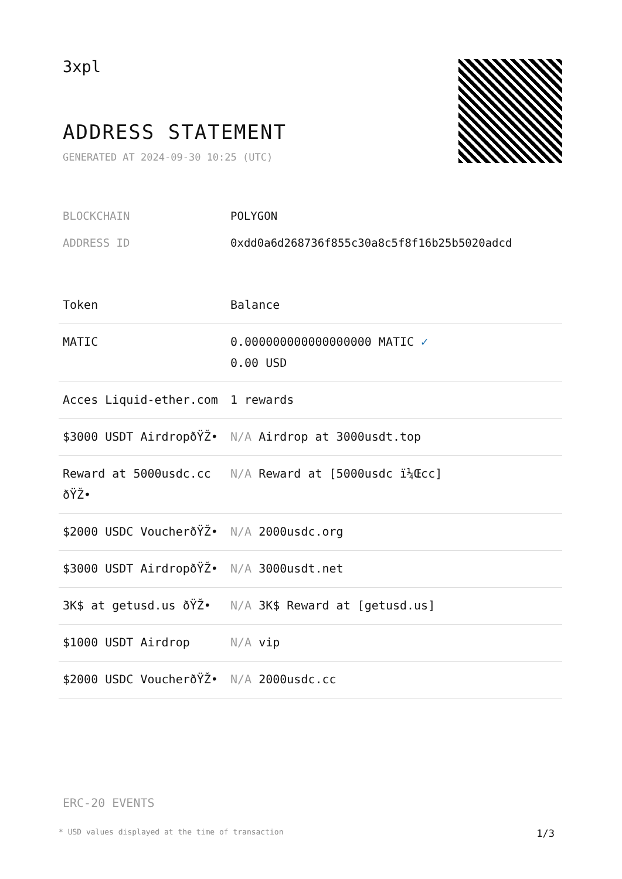3xpl
ADDRESS STATEMENT
GENERATED AT 2024-09-30 10:25 (UTC)
| BLOCKCHAIN | POLYGON |
| ADDRESS ID | 0xdd0a6d268736f855c30a8c5f8f16b25b5020adcd |
| Token | Balance |
| --- | --- |
| MATIC | 0.000000000000000000 MATIC ✓ 0.00 USD |
| Acces Liquid-ether.com | 1 rewards |
| $3000 USDT AirdropðŸŽ• | N/A Airdrop at 3000usdt.top |
| Reward at 5000usdc.cc ðŸŽ• | N/A Reward at [5000usdc ï¼Œcc] |
| $2000 USDC VoucherðŸŽ• | N/A 2000usdc.org |
| $3000 USDT AirdropðŸŽ• | N/A 3000usdt.net |
| 3K$ at getusd.us ðŸŽ• | N/A 3K$ Reward at [getusd.us] |
| $1000 USDT Airdrop | N/A vip |
| $2000 USDC VoucherðŸŽ• | N/A 2000usdc.cc |
ERC-20 EVENTS
* USD values displayed at the time of transaction 1/3